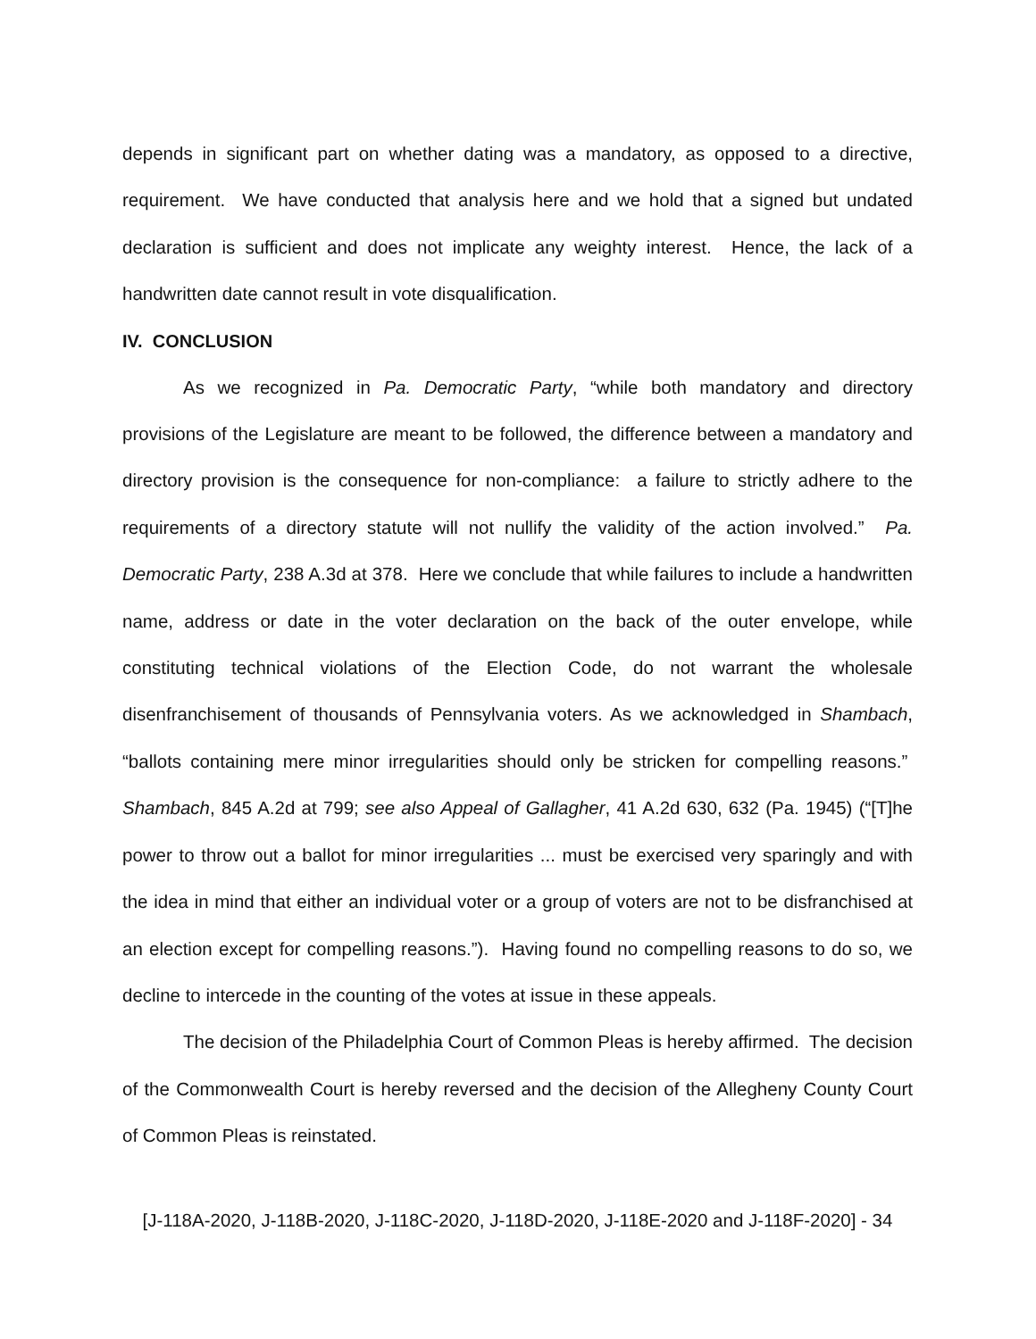depends in significant part on whether dating was a mandatory, as opposed to a directive, requirement. We have conducted that analysis here and we hold that a signed but undated declaration is sufficient and does not implicate any weighty interest. Hence, the lack of a handwritten date cannot result in vote disqualification.
IV. CONCLUSION
As we recognized in Pa. Democratic Party, “while both mandatory and directory provisions of the Legislature are meant to be followed, the difference between a mandatory and directory provision is the consequence for non-compliance: a failure to strictly adhere to the requirements of a directory statute will not nullify the validity of the action involved.” Pa. Democratic Party, 238 A.3d at 378. Here we conclude that while failures to include a handwritten name, address or date in the voter declaration on the back of the outer envelope, while constituting technical violations of the Election Code, do not warrant the wholesale disenfranchisement of thousands of Pennsylvania voters. As we acknowledged in Shambach, “ballots containing mere minor irregularities should only be stricken for compelling reasons.” Shambach, 845 A.2d at 799; see also Appeal of Gallagher, 41 A.2d 630, 632 (Pa. 1945) (“[T]he power to throw out a ballot for minor irregularities ... must be exercised very sparingly and with the idea in mind that either an individual voter or a group of voters are not to be disfranchised at an election except for compelling reasons.”). Having found no compelling reasons to do so, we decline to intercede in the counting of the votes at issue in these appeals.
The decision of the Philadelphia Court of Common Pleas is hereby affirmed. The decision of the Commonwealth Court is hereby reversed and the decision of the Allegheny County Court of Common Pleas is reinstated.
[J-118A-2020, J-118B-2020, J-118C-2020, J-118D-2020, J-118E-2020 and J-118F-2020] - 34